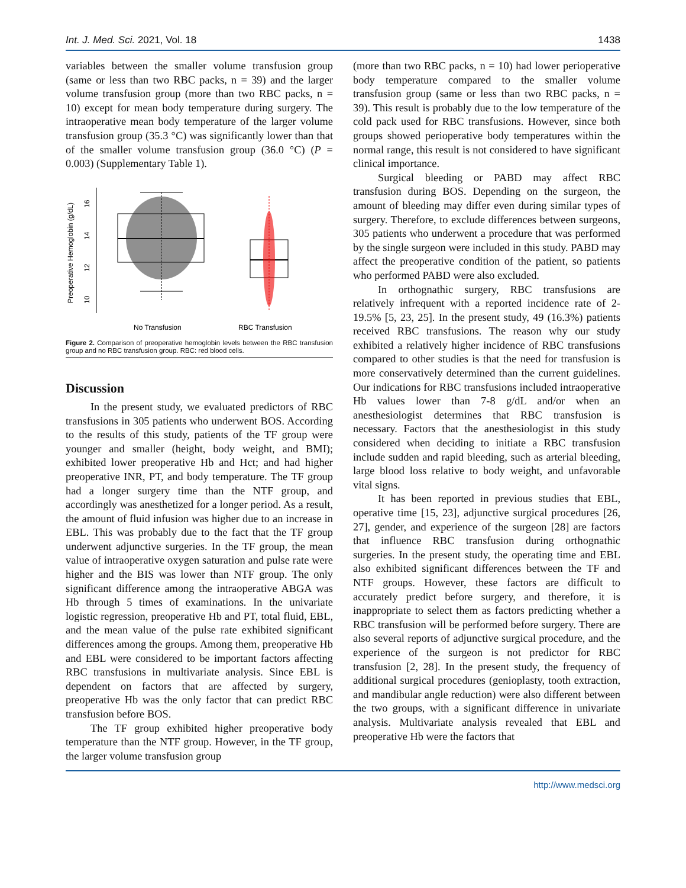Int. J. Med. Sci. 2021, Vol. 18 1438
variables between the smaller volume transfusion group (same or less than two RBC packs, n = 39) and the larger volume transfusion group (more than two RBC packs, n = 10) except for mean body temperature during surgery. The intraoperative mean body temperature of the larger volume transfusion group (35.3 °C) was significantly lower than that of the smaller volume transfusion group (36.0 °C) (P = 0.003) (Supplementary Table 1).
Preoperative Hemoglobin (g/dL)
10
12
14
16
No Transfusion
RBC Transfusion
Figure 2. Comparison of preoperative hemoglobin levels between the RBC transfusion group and no RBC transfusion group. RBC: red blood cells.
Discussion
In the present study, we evaluated predictors of RBC transfusions in 305 patients who underwent BOS. According to the results of this study, patients of the TF group were younger and smaller (height, body weight, and BMI); exhibited lower preoperative Hb and Hct; and had higher preoperative INR, PT, and body temperature. The TF group had a longer surgery time than the NTF group, and accordingly was anesthetized for a longer period. As a result, the amount of fluid infusion was higher due to an increase in EBL. This was probably due to the fact that the TF group underwent adjunctive surgeries. In the TF group, the mean value of intraoperative oxygen saturation and pulse rate were higher and the BIS was lower than NTF group. The only significant difference among the intraoperative ABGA was Hb through 5 times of examinations. In the univariate logistic regression, preoperative Hb and PT, total fluid, EBL, and the mean value of the pulse rate exhibited significant differences among the groups. Among them, preoperative Hb and EBL were considered to be important factors affecting RBC transfusions in multivariate analysis. Since EBL is dependent on factors that are affected by surgery, preoperative Hb was the only factor that can predict RBC transfusion before BOS.
The TF group exhibited higher preoperative body temperature than the NTF group. However, in the TF group, the larger volume transfusion group
(more than two RBC packs, n = 10) had lower perioperative body temperature compared to the smaller volume transfusion group (same or less than two RBC packs, n = 39). This result is probably due to the low temperature of the cold pack used for RBC transfusions. However, since both groups showed perioperative body temperatures within the normal range, this result is not considered to have significant clinical importance.
Surgical bleeding or PABD may affect RBC transfusion during BOS. Depending on the surgeon, the amount of bleeding may differ even during similar types of surgery. Therefore, to exclude differences between surgeons, 305 patients who underwent a procedure that was performed by the single surgeon were included in this study. PABD may affect the preoperative condition of the patient, so patients who performed PABD were also excluded.
In orthognathic surgery, RBC transfusions are relatively infrequent with a reported incidence rate of 2-19.5% [5, 23, 25]. In the present study, 49 (16.3%) patients received RBC transfusions. The reason why our study exhibited a relatively higher incidence of RBC transfusions compared to other studies is that the need for transfusion is more conservatively determined than the current guidelines. Our indications for RBC transfusions included intraoperative Hb values lower than 7-8 g/dL and/or when an anesthesiologist determines that RBC transfusion is necessary. Factors that the anesthesiologist in this study considered when deciding to initiate a RBC transfusion include sudden and rapid bleeding, such as arterial bleeding, large blood loss relative to body weight, and unfavorable vital signs.
It has been reported in previous studies that EBL, operative time [15, 23], adjunctive surgical procedures [26, 27], gender, and experience of the surgeon [28] are factors that influence RBC transfusion during orthognathic surgeries. In the present study, the operating time and EBL also exhibited significant differences between the TF and NTF groups. However, these factors are difficult to accurately predict before surgery, and therefore, it is inappropriate to select them as factors predicting whether a RBC transfusion will be performed before surgery. There are also several reports of adjunctive surgical procedure, and the experience of the surgeon is not predictor for RBC transfusion [2, 28]. In the present study, the frequency of additional surgical procedures (genioplasty, tooth extraction, and mandibular angle reduction) were also different between the two groups, with a significant difference in univariate analysis. Multivariate analysis revealed that EBL and preoperative Hb were the factors that
http://www.medsci.org